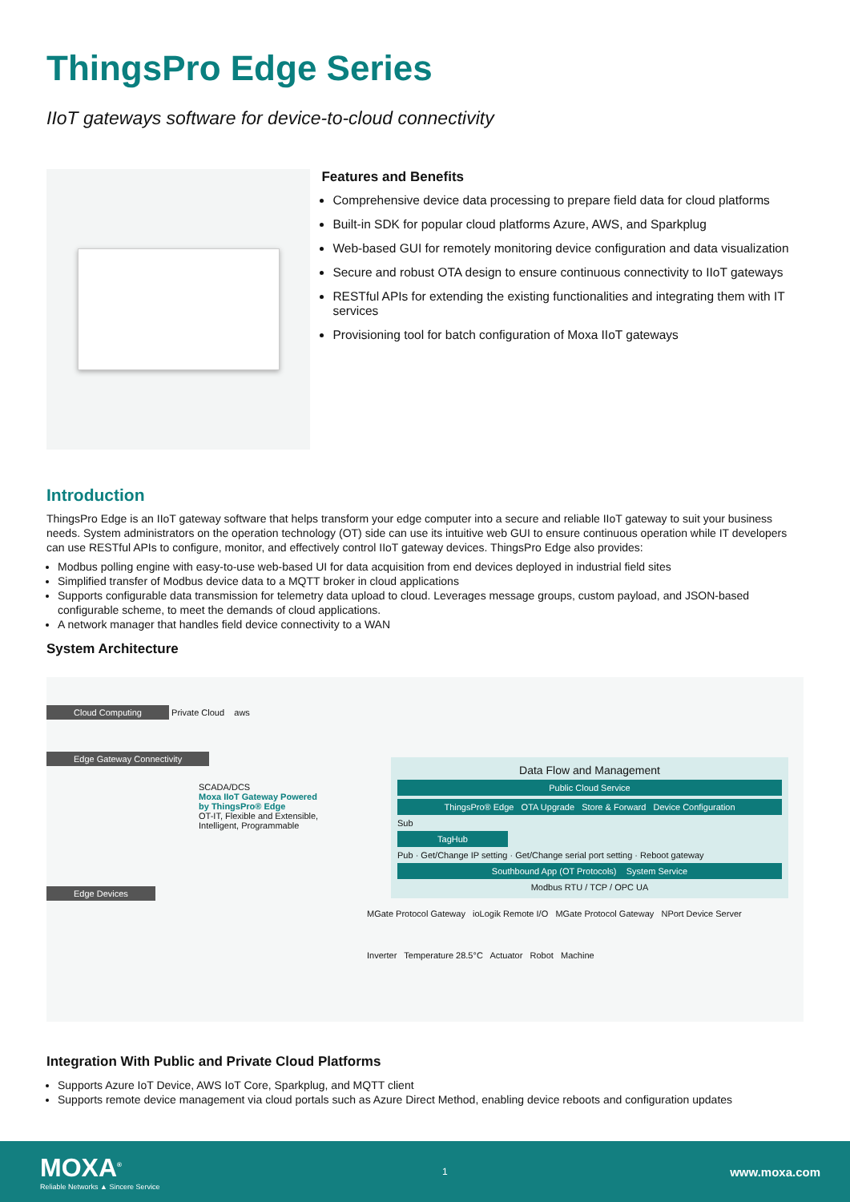ThingsPro Edge Series
IIoT gateways software for device-to-cloud connectivity
Features and Benefits
Comprehensive device data processing to prepare field data for cloud platforms
Built-in SDK for popular cloud platforms Azure, AWS, and Sparkplug
Web-based GUI for remotely monitoring device configuration and data visualization
Secure and robust OTA design to ensure continuous connectivity to IIoT gateways
RESTful APIs for extending the existing functionalities and integrating them with IT services
Provisioning tool for batch configuration of Moxa IIoT gateways
Introduction
ThingsPro Edge is an IIoT gateway software that helps transform your edge computer into a secure and reliable IIoT gateway to suit your business needs. System administrators on the operation technology (OT) side can use its intuitive web GUI to ensure continuous operation while IT developers can use RESTful APIs to configure, monitor, and effectively control IIoT gateway devices. ThingsPro Edge also provides:
Modbus polling engine with easy-to-use web-based UI for data acquisition from end devices deployed in industrial field sites
Simplified transfer of Modbus device data to a MQTT broker in cloud applications
Supports configurable data transmission for telemetry data upload to cloud. Leverages message groups, custom payload, and JSON-based configurable scheme, to meet the demands of cloud applications.
A network manager that handles field device connectivity to a WAN
System Architecture
Cloud Computing Private Cloud aws
Edge Gateway Connectivity
SCADA/DCS
Moxa IIoT Gateway Powered by ThingsPro® Edge
OT-IT, Flexible and Extensible, Intelligent, Programmable
Data Flow and Management
Public Cloud Service
ThingsPro® Edge OTA Upgrade Store & Forward Device Configuration
Sub
TagHub
Pub · Get/Change IP setting · Get/Change serial port setting · Reboot gateway
Southbound App (OT Protocols) System Service
Modbus RTU / TCP / OPC UA
Edge Devices
MGate Protocol Gateway ioLogik Remote I/O MGate Protocol Gateway NPort Device Server
Inverter Temperature 28.5°C Actuator Robot Machine
Integration With Public and Private Cloud Platforms
Supports Azure IoT Device, AWS IoT Core, Sparkplug, and MQTT client
Supports remote device management via cloud portals such as Azure Direct Method, enabling device reboots and configuration updates
MOXA<sup>®</sup>
Reliable Networks ▲ Sincere Service
1
www.moxa.com